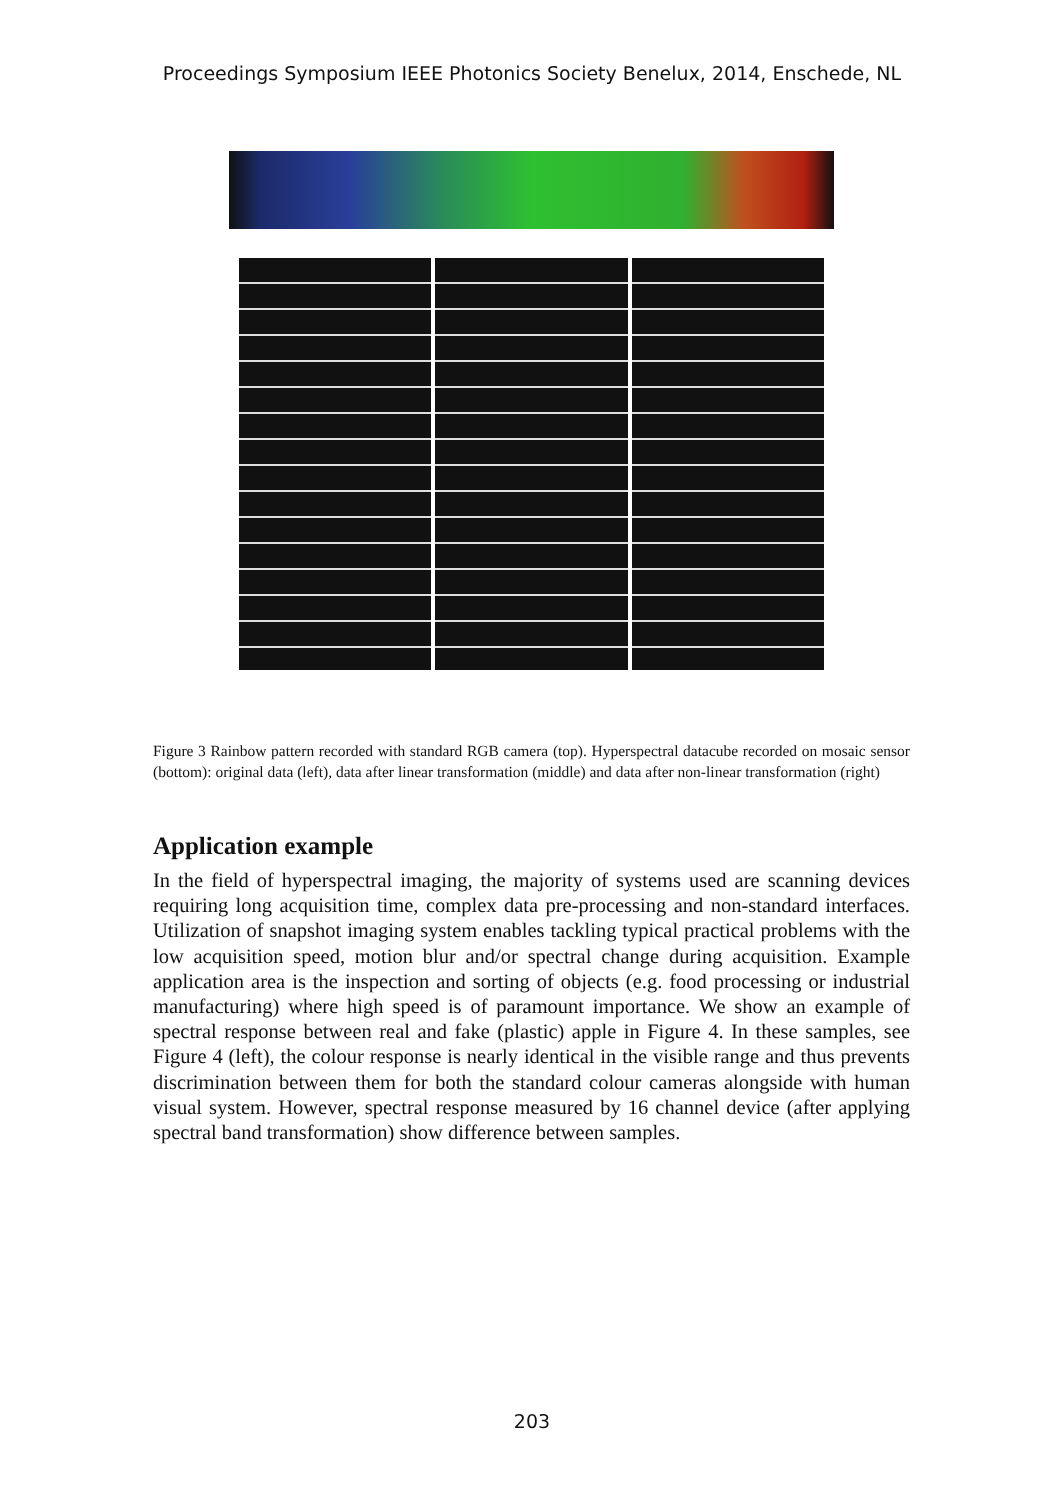Proceedings Symposium IEEE Photonics Society Benelux, 2014, Enschede, NL
Figure 3 Rainbow pattern recorded with standard RGB camera (top). Hyperspectral datacube recorded on mosaic sensor (bottom): original data (left), data after linear transformation (middle) and data after non-linear transformation (right)
Application example
In the field of hyperspectral imaging, the majority of systems used are scanning devices requiring long acquisition time, complex data pre-processing and non-standard interfaces. Utilization of snapshot imaging system enables tackling typical practical problems with the low acquisition speed, motion blur and/or spectral change during acquisition. Example application area is the inspection and sorting of objects (e.g. food processing or industrial manufacturing) where high speed is of paramount importance. We show an example of spectral response between real and fake (plastic) apple in Figure 4. In these samples, see Figure 4 (left), the colour response is nearly identical in the visible range and thus prevents discrimination between them for both the standard colour cameras alongside with human visual system. However, spectral response measured by 16 channel device (after applying spectral band transformation) show difference between samples.
203